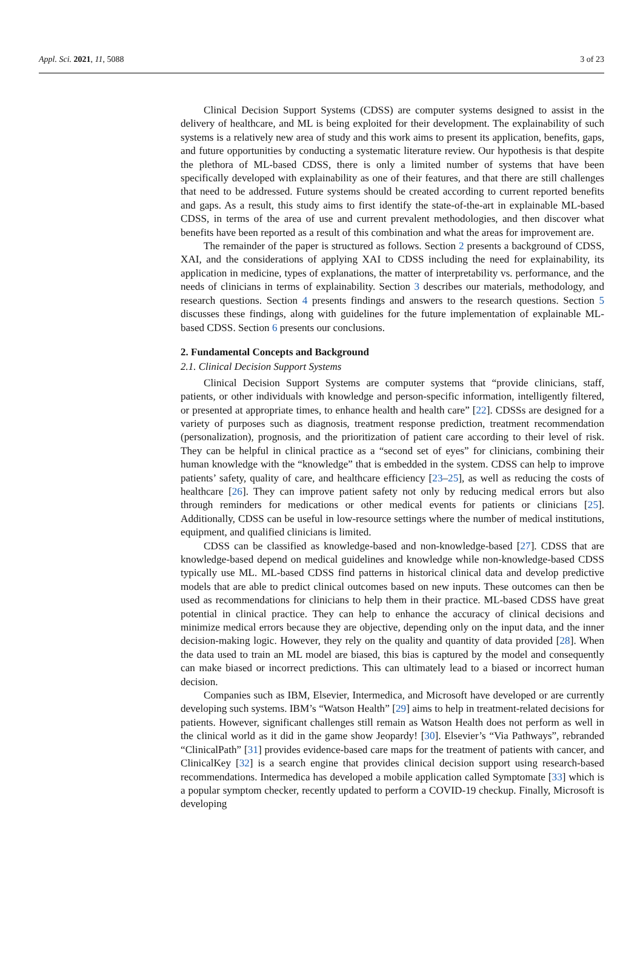Appl. Sci. 2021, 11, 5088 3 of 23
Clinical Decision Support Systems (CDSS) are computer systems designed to assist in the delivery of healthcare, and ML is being exploited for their development. The explainability of such systems is a relatively new area of study and this work aims to present its application, benefits, gaps, and future opportunities by conducting a systematic literature review. Our hypothesis is that despite the plethora of ML-based CDSS, there is only a limited number of systems that have been specifically developed with explainability as one of their features, and that there are still challenges that need to be addressed. Future systems should be created according to current reported benefits and gaps. As a result, this study aims to first identify the state-of-the-art in explainable ML-based CDSS, in terms of the area of use and current prevalent methodologies, and then discover what benefits have been reported as a result of this combination and what the areas for improvement are.
The remainder of the paper is structured as follows. Section 2 presents a background of CDSS, XAI, and the considerations of applying XAI to CDSS including the need for explainability, its application in medicine, types of explanations, the matter of interpretability vs. performance, and the needs of clinicians in terms of explainability. Section 3 describes our materials, methodology, and research questions. Section 4 presents findings and answers to the research questions. Section 5 discusses these findings, along with guidelines for the future implementation of explainable ML-based CDSS. Section 6 presents our conclusions.
2. Fundamental Concepts and Background
2.1. Clinical Decision Support Systems
Clinical Decision Support Systems are computer systems that “provide clinicians, staff, patients, or other individuals with knowledge and person-specific information, intelligently filtered, or presented at appropriate times, to enhance health and health care” [22]. CDSSs are designed for a variety of purposes such as diagnosis, treatment response prediction, treatment recommendation (personalization), prognosis, and the prioritization of patient care according to their level of risk. They can be helpful in clinical practice as a “second set of eyes” for clinicians, combining their human knowledge with the “knowledge” that is embedded in the system. CDSS can help to improve patients’ safety, quality of care, and healthcare efficiency [23–25], as well as reducing the costs of healthcare [26]. They can improve patient safety not only by reducing medical errors but also through reminders for medications or other medical events for patients or clinicians [25]. Additionally, CDSS can be useful in low-resource settings where the number of medical institutions, equipment, and qualified clinicians is limited.
CDSS can be classified as knowledge-based and non-knowledge-based [27]. CDSS that are knowledge-based depend on medical guidelines and knowledge while non-knowledge-based CDSS typically use ML. ML-based CDSS find patterns in historical clinical data and develop predictive models that are able to predict clinical outcomes based on new inputs. These outcomes can then be used as recommendations for clinicians to help them in their practice. ML-based CDSS have great potential in clinical practice. They can help to enhance the accuracy of clinical decisions and minimize medical errors because they are objective, depending only on the input data, and the inner decision-making logic. However, they rely on the quality and quantity of data provided [28]. When the data used to train an ML model are biased, this bias is captured by the model and consequently can make biased or incorrect predictions. This can ultimately lead to a biased or incorrect human decision.
Companies such as IBM, Elsevier, Intermedica, and Microsoft have developed or are currently developing such systems. IBM’s “Watson Health” [29] aims to help in treatment-related decisions for patients. However, significant challenges still remain as Watson Health does not perform as well in the clinical world as it did in the game show Jeopardy! [30]. Elsevier’s “Via Pathways”, rebranded “ClinicalPath” [31] provides evidence-based care maps for the treatment of patients with cancer, and ClinicalKey [32] is a search engine that provides clinical decision support using research-based recommendations. Intermedica has developed a mobile application called Symptomate [33] which is a popular symptom checker, recently updated to perform a COVID-19 checkup. Finally, Microsoft is developing